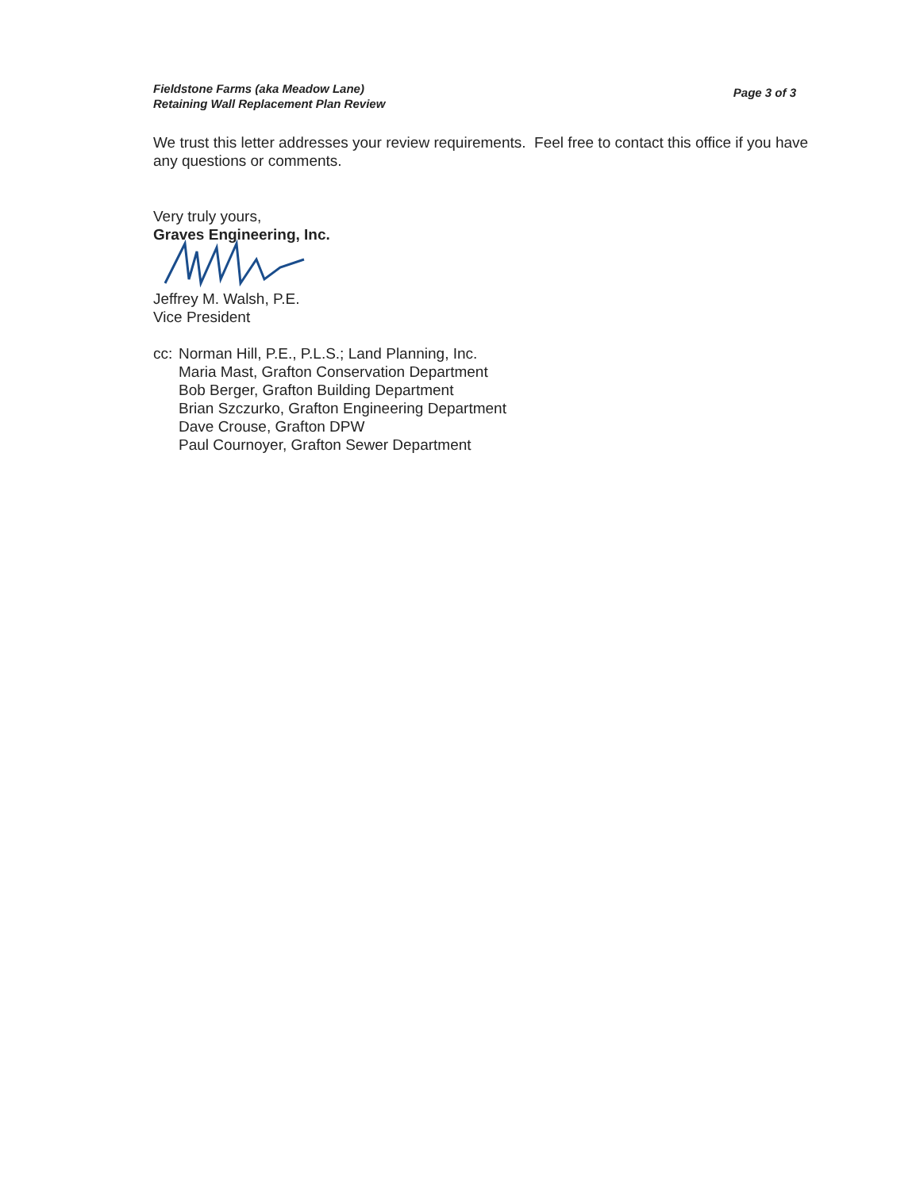Fieldstone Farms (aka Meadow Lane)
Retaining Wall Replacement Plan Review
Page 3 of 3
We trust this letter addresses your review requirements. Feel free to contact this office if you have any questions or comments.
Very truly yours,
Graves Engineering, Inc.
Jeffrey M. Walsh, P.E.
Vice President
cc:
Norman Hill, P.E., P.L.S.; Land Planning, Inc.
Maria Mast, Grafton Conservation Department
Bob Berger, Grafton Building Department
Brian Szczurko, Grafton Engineering Department
Dave Crouse, Grafton DPW
Paul Cournoyer, Grafton Sewer Department